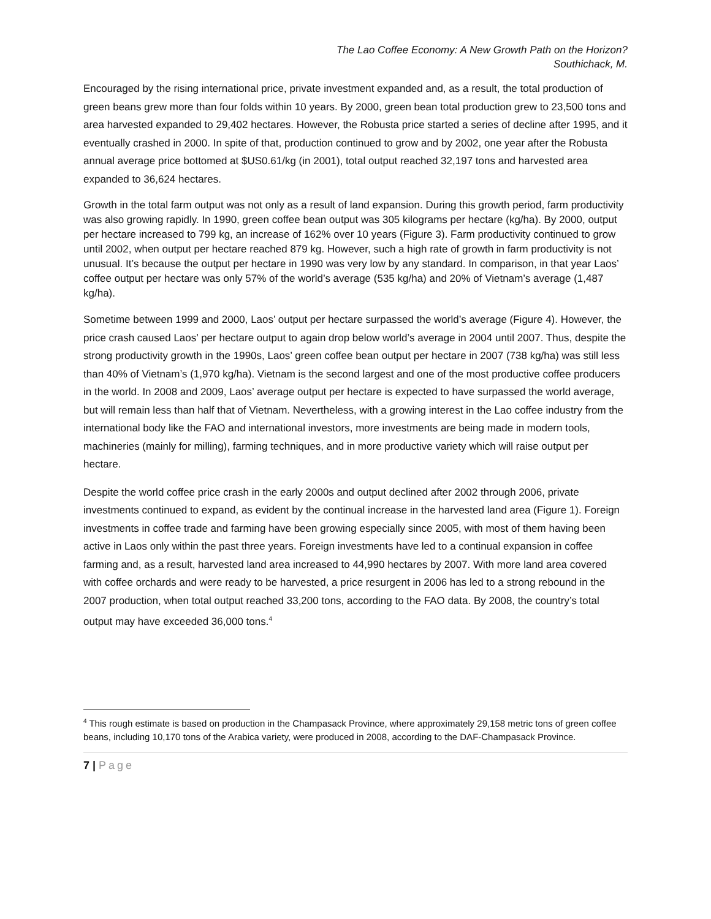The Lao Coffee Economy: A New Growth Path on the Horizon?
Southichack, M.
Encouraged by the rising international price, private investment expanded and, as a result, the total production of green beans grew more than four folds within 10 years. By 2000, green bean total production grew to 23,500 tons and area harvested expanded to 29,402 hectares. However, the Robusta price started a series of decline after 1995, and it eventually crashed in 2000. In spite of that, production continued to grow and by 2002, one year after the Robusta annual average price bottomed at $US0.61/kg (in 2001), total output reached 32,197 tons and harvested area expanded to 36,624 hectares.
Growth in the total farm output was not only as a result of land expansion. During this growth period, farm productivity was also growing rapidly. In 1990, green coffee bean output was 305 kilograms per hectare (kg/ha). By 2000, output per hectare increased to 799 kg, an increase of 162% over 10 years (Figure 3). Farm productivity continued to grow until 2002, when output per hectare reached 879 kg. However, such a high rate of growth in farm productivity is not unusual. It’s because the output per hectare in 1990 was very low by any standard. In comparison, in that year Laos’ coffee output per hectare was only 57% of the world’s average (535 kg/ha) and 20% of Vietnam’s average (1,487 kg/ha).
Sometime between 1999 and 2000, Laos’ output per hectare surpassed the world’s average (Figure 4). However, the price crash caused Laos’ per hectare output to again drop below world’s average in 2004 until 2007. Thus, despite the strong productivity growth in the 1990s, Laos’ green coffee bean output per hectare in 2007 (738 kg/ha) was still less than 40% of Vietnam’s (1,970 kg/ha). Vietnam is the second largest and one of the most productive coffee producers in the world. In 2008 and 2009, Laos’ average output per hectare is expected to have surpassed the world average, but will remain less than half that of Vietnam. Nevertheless, with a growing interest in the Lao coffee industry from the international body like the FAO and international investors, more investments are being made in modern tools, machineries (mainly for milling), farming techniques, and in more productive variety which will raise output per hectare.
Despite the world coffee price crash in the early 2000s and output declined after 2002 through 2006, private investments continued to expand, as evident by the continual increase in the harvested land area (Figure 1). Foreign investments in coffee trade and farming have been growing especially since 2005, with most of them having been active in Laos only within the past three years. Foreign investments have led to a continual expansion in coffee farming and, as a result, harvested land area increased to 44,990 hectares by 2007. With more land area covered with coffee orchards and were ready to be harvested, a price resurgent in 2006 has led to a strong rebound in the 2007 production, when total output reached 33,200 tons, according to the FAO data. By 2008, the country’s total output may have exceeded 36,000 tons.<sup>4</sup>
<sup>4</sup> This rough estimate is based on production in the Champasack Province, where approximately 29,158 metric tons of green coffee beans, including 10,170 tons of the Arabica variety, were produced in 2008, according to the DAF-Champasack Province.
7 | Page